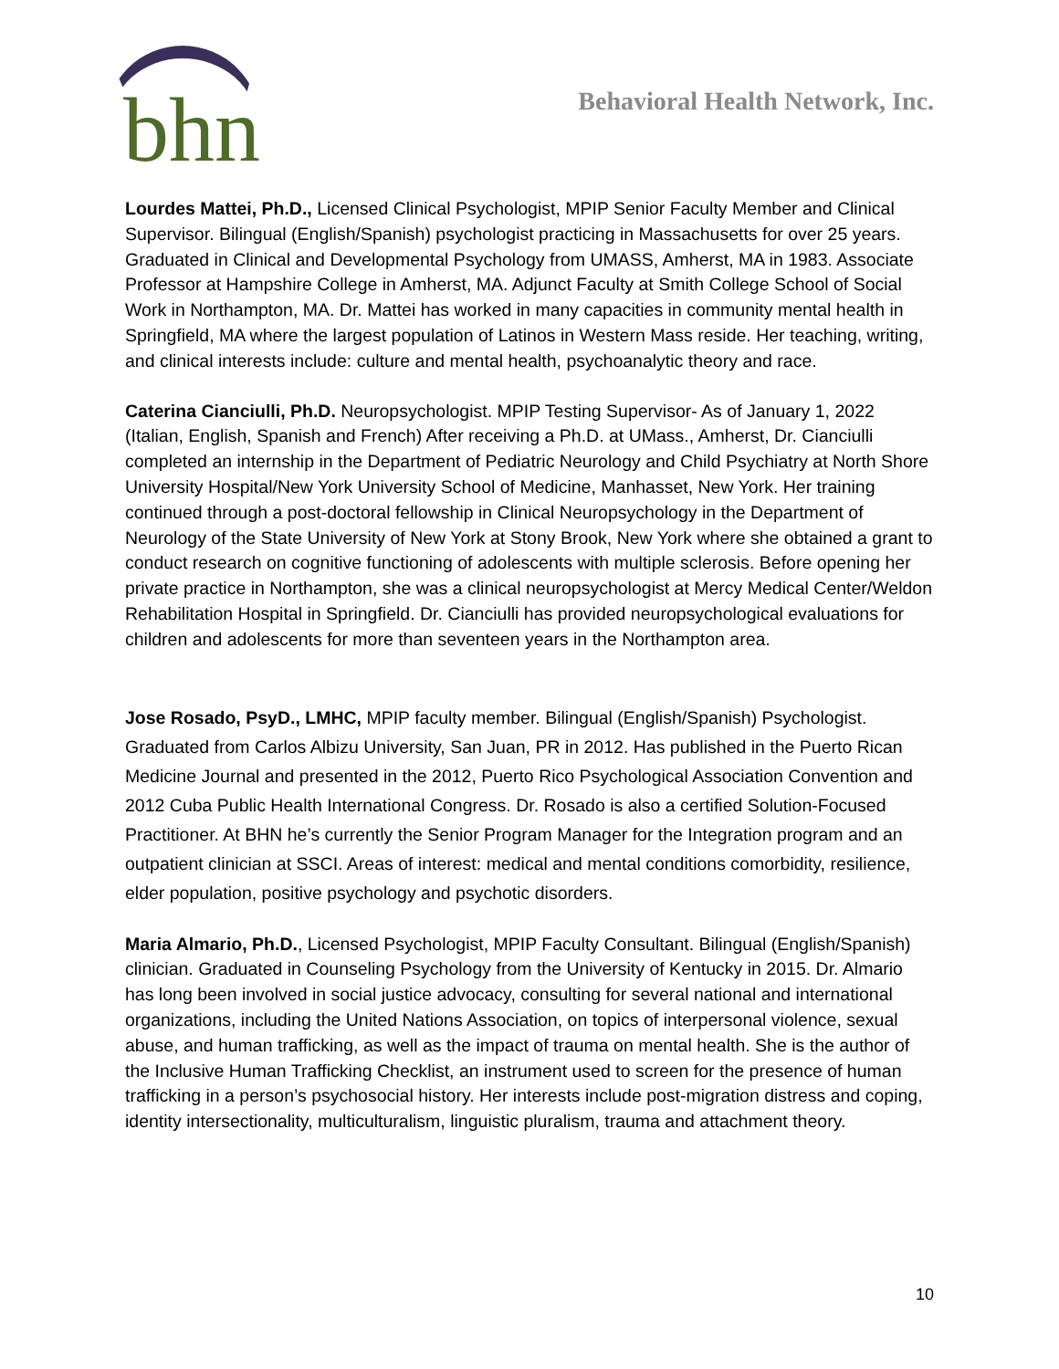bhn
Behavioral Health Network, Inc.
Lourdes Mattei, Ph.D., Licensed Clinical Psychologist, MPIP Senior Faculty Member and Clinical Supervisor. Bilingual (English/Spanish) psychologist practicing in Massachusetts for over 25 years. Graduated in Clinical and Developmental Psychology from UMASS, Amherst, MA in 1983. Associate Professor at Hampshire College in Amherst, MA. Adjunct Faculty at Smith College School of Social Work in Northampton, MA. Dr. Mattei has worked in many capacities in community mental health in Springfield, MA where the largest population of Latinos in Western Mass reside. Her teaching, writing, and clinical interests include: culture and mental health, psychoanalytic theory and race.
Caterina Cianciulli, Ph.D. Neuropsychologist. MPIP Testing Supervisor- As of January 1, 2022 (Italian, English, Spanish and French) After receiving a Ph.D. at UMass., Amherst, Dr. Cianciulli completed an internship in the Department of Pediatric Neurology and Child Psychiatry at North Shore University Hospital/New York University School of Medicine, Manhasset, New York. Her training continued through a post-doctoral fellowship in Clinical Neuropsychology in the Department of Neurology of the State University of New York at Stony Brook, New York where she obtained a grant to conduct research on cognitive functioning of adolescents with multiple sclerosis. Before opening her private practice in Northampton, she was a clinical neuropsychologist at Mercy Medical Center/Weldon Rehabilitation Hospital in Springfield. Dr. Cianciulli has provided neuropsychological evaluations for children and adolescents for more than seventeen years in the Northampton area.
Jose Rosado, PsyD., LMHC, MPIP faculty member. Bilingual (English/Spanish) Psychologist. Graduated from Carlos Albizu University, San Juan, PR in 2012. Has published in the Puerto Rican Medicine Journal and presented in the 2012, Puerto Rico Psychological Association Convention and 2012 Cuba Public Health International Congress. Dr. Rosado is also a certified Solution-Focused Practitioner. At BHN he’s currently the Senior Program Manager for the Integration program and an outpatient clinician at SSCI. Areas of interest: medical and mental conditions comorbidity, resilience, elder population, positive psychology and psychotic disorders.
Maria Almario, Ph.D., Licensed Psychologist, MPIP Faculty Consultant. Bilingual (English/Spanish) clinician. Graduated in Counseling Psychology from the University of Kentucky in 2015. Dr. Almario has long been involved in social justice advocacy, consulting for several national and international organizations, including the United Nations Association, on topics of interpersonal violence, sexual abuse, and human trafficking, as well as the impact of trauma on mental health. She is the author of the Inclusive Human Trafficking Checklist, an instrument used to screen for the presence of human trafficking in a person’s psychosocial history. Her interests include post-migration distress and coping, identity intersectionality, multiculturalism, linguistic pluralism, trauma and attachment theory.
10